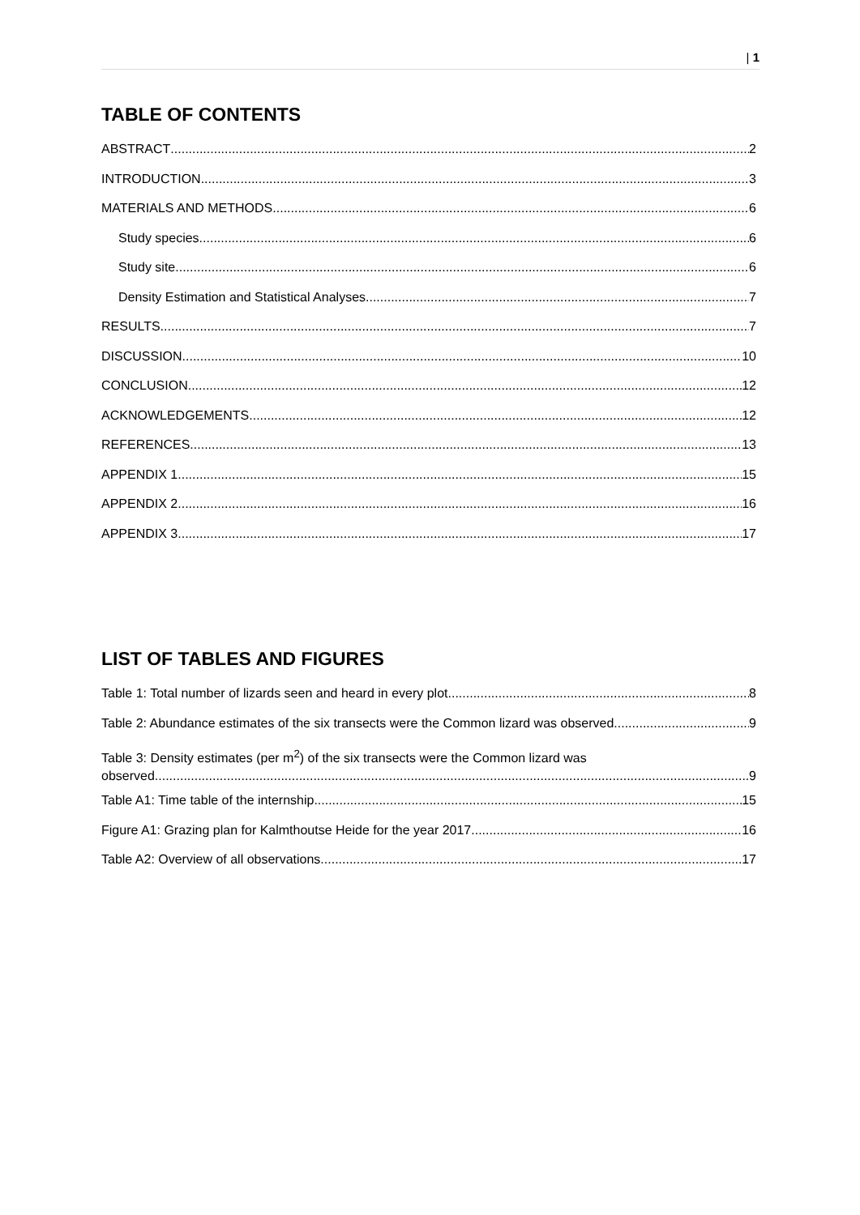| 1
TABLE OF CONTENTS
ABSTRACT 2
INTRODUCTION 3
MATERIALS AND METHODS 6
Study species 6
Study site 6
Density Estimation and Statistical Analyses 7
RESULTS 7
DISCUSSION 10
CONCLUSION 12
ACKNOWLEDGEMENTS 12
REFERENCES 13
APPENDIX 1 15
APPENDIX 2 16
APPENDIX 3 17
LIST OF TABLES AND FIGURES
Table 1: Total number of lizards seen and heard in every plot. 8
Table 2: Abundance estimates of the six transects were the Common lizard was observed 9
Table 3: Density estimates (per m<sup>2</sup>) of the six transects were the Common lizard was
observed 9
Table A1: Time table of the internship 15
Figure A1: Grazing plan for Kalmthoutse Heide for the year 2017 16
Table A2: Overview of all observations 17